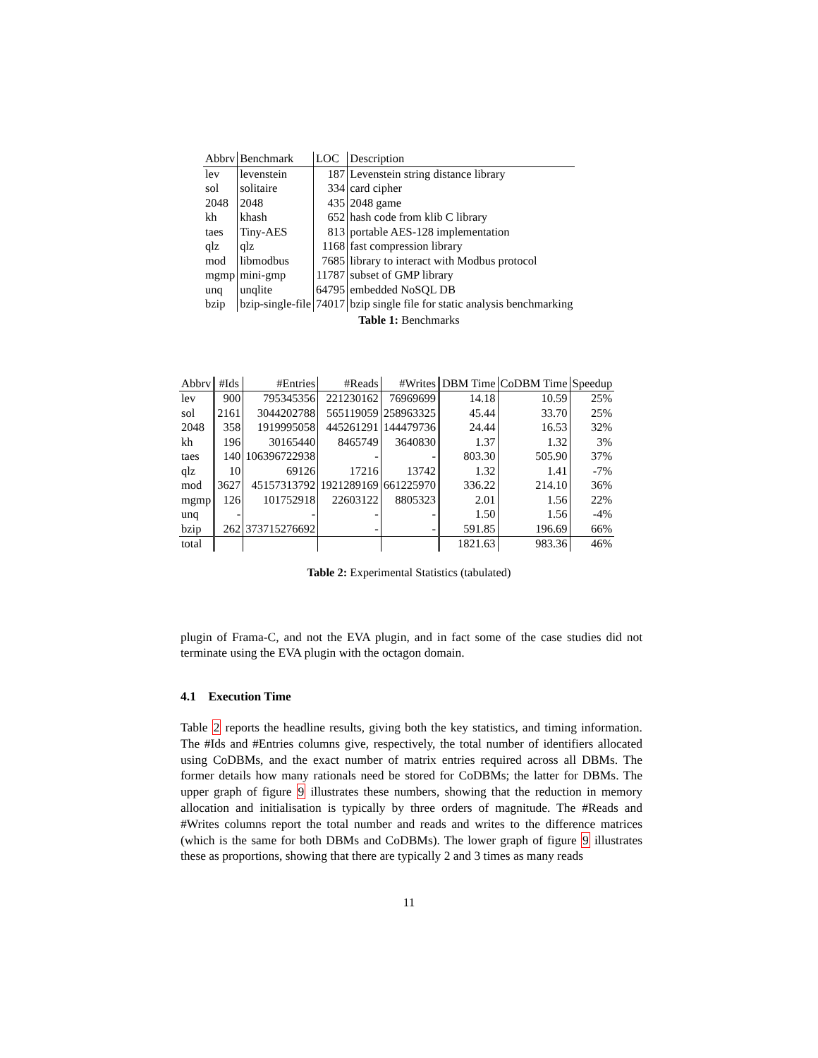| Abbrv | Benchmark | LOC | Description |
| --- | --- | --- | --- |
| lev | levenstein | 187 | Levenstein string distance library |
| sol | solitaire | 334 | card cipher |
| 2048 | 2048 | 435 | 2048 game |
| kh | khash | 652 | hash code from klib C library |
| taes | Tiny-AES | 813 | portable AES-128 implementation |
| qlz | qlz | 1168 | fast compression library |
| mod | libmodbus | 7685 | library to interact with Modbus protocol |
| mgmp | mini-gmp | 11787 | subset of GMP library |
| unq | unqlite | 64795 | embedded NoSQL DB |
| bzip | bzip-single-file | 74017 | bzip single file for static analysis benchmarking |
Table 1: Benchmarks
| Abbrv | #Ids | #Entries | #Reads | #Writes | DBM Time | CoDBM Time | Speedup |
| --- | --- | --- | --- | --- | --- | --- | --- |
| lev | 900 | 795345356 | 221230162 | 76969699 | 14.18 | 10.59 | 25% |
| sol | 2161 | 3044202788 | 565119059 | 258963325 | 45.44 | 33.70 | 25% |
| 2048 | 358 | 1919995058 | 445261291 | 144479736 | 24.44 | 16.53 | 32% |
| kh | 196 | 30165440 | 8465749 | 3640830 | 1.37 | 1.32 | 3% |
| taes | 140 | 106396722938 | - | - | 803.30 | 505.90 | 37% |
| qlz | 10 | 69126 | 17216 | 13742 | 1.32 | 1.41 | -7% |
| mod | 3627 | 45157313792 | 1921289169 | 661225970 | 336.22 | 214.10 | 36% |
| mgmp | 126 | 101752918 | 22603122 | 8805323 | 2.01 | 1.56 | 22% |
| unq | - | - | - | - | 1.50 | 1.56 | -4% |
| bzip | 262 | 373715276692 | - | - | 591.85 | 196.69 | 66% |
| total | | | | | 1821.63 | 983.36 | 46% |
Table 2: Experimental Statistics (tabulated)
plugin of Frama-C, and not the EVA plugin, and in fact some of the case studies did not terminate using the EVA plugin with the octagon domain.
4.1 Execution Time
Table 2 reports the headline results, giving both the key statistics, and timing information. The #Ids and #Entries columns give, respectively, the total number of identifiers allocated using CoDBMs, and the exact number of matrix entries required across all DBMs. The former details how many rationals need be stored for CoDBMs; the latter for DBMs. The upper graph of figure 9 illustrates these numbers, showing that the reduction in memory allocation and initialisation is typically by three orders of magnitude. The #Reads and #Writes columns report the total number and reads and writes to the difference matrices (which is the same for both DBMs and CoDBMs). The lower graph of figure 9 illustrates these as proportions, showing that there are typically 2 and 3 times as many reads
11